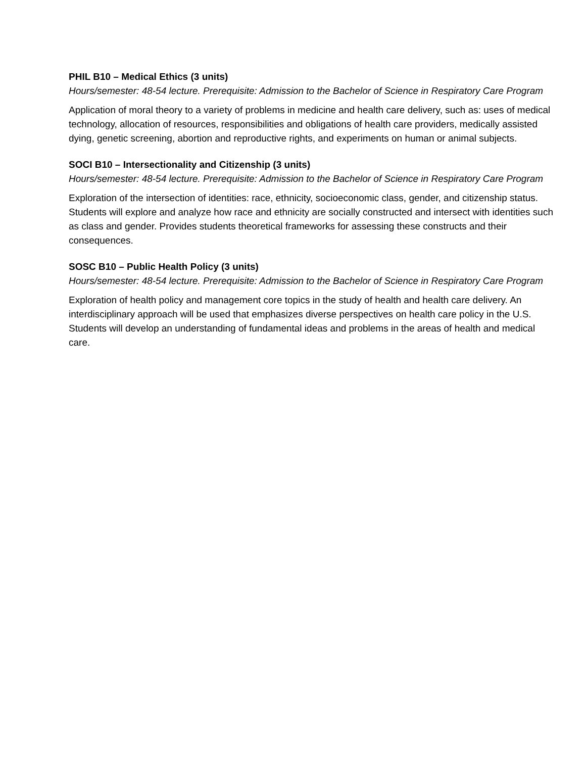PHIL B10 – Medical Ethics (3 units)
Hours/semester: 48-54 lecture. Prerequisite: Admission to the Bachelor of Science in Respiratory Care Program
Application of moral theory to a variety of problems in medicine and health care delivery, such as: uses of medical technology, allocation of resources, responsibilities and obligations of health care providers, medically assisted dying, genetic screening, abortion and reproductive rights, and experiments on human or animal subjects.
SOCI B10 – Intersectionality and Citizenship (3 units)
Hours/semester: 48-54 lecture. Prerequisite: Admission to the Bachelor of Science in Respiratory Care Program
Exploration of the intersection of identities: race, ethnicity, socioeconomic class, gender, and citizenship status. Students will explore and analyze how race and ethnicity are socially constructed and intersect with identities such as class and gender. Provides students theoretical frameworks for assessing these constructs and their consequences.
SOSC B10 – Public Health Policy (3 units)
Hours/semester: 48-54 lecture. Prerequisite: Admission to the Bachelor of Science in Respiratory Care Program
Exploration of health policy and management core topics in the study of health and health care delivery. An interdisciplinary approach will be used that emphasizes diverse perspectives on health care policy in the U.S. Students will develop an understanding of fundamental ideas and problems in the areas of health and medical care.